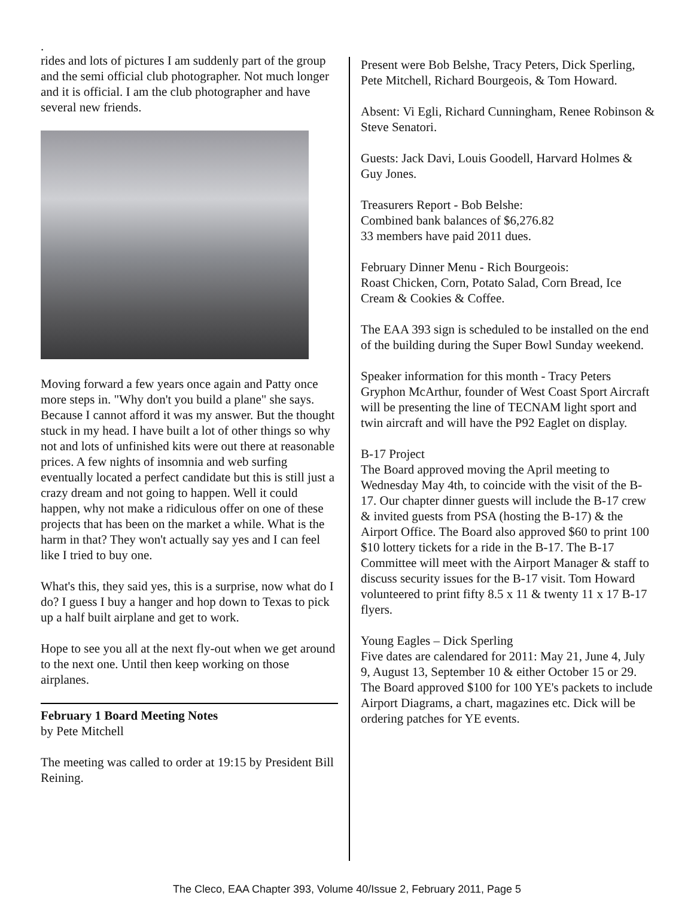.
rides and lots of pictures I am suddenly part of the group and the semi official club photographer. Not much longer and it is official. I am the club photographer and have several new friends.
Moving forward a few years once again and Patty once more steps in. "Why don't you build a plane" she says. Because I cannot afford it was my answer. But the thought stuck in my head. I have built a lot of other things so why not and lots of unfinished kits were out there at reasonable prices. A few nights of insomnia and web surfing eventually located a perfect candidate but this is still just a crazy dream and not going to happen. Well it could happen, why not make a ridiculous offer on one of these projects that has been on the market a while. What is the harm in that? They won't actually say yes and I can feel like I tried to buy one.
What's this, they said yes, this is a surprise, now what do I do? I guess I buy a hanger and hop down to Texas to pick up a half built airplane and get to work.
Hope to see you all at the next fly-out when we get around to the next one. Until then keep working on those airplanes.
February 1 Board Meeting Notes
by Pete Mitchell
The meeting was called to order at 19:15 by President Bill Reining.
Present were Bob Belshe, Tracy Peters, Dick Sperling, Pete Mitchell, Richard Bourgeois, & Tom Howard.
Absent: Vi Egli, Richard Cunningham, Renee Robinson & Steve Senatori.
Guests: Jack Davi, Louis Goodell, Harvard Holmes & Guy Jones.
Treasurers Report - Bob Belshe:
Combined bank balances of $6,276.82
33 members have paid 2011 dues.
February Dinner Menu - Rich Bourgeois:
Roast Chicken, Corn, Potato Salad, Corn Bread, Ice Cream & Cookies & Coffee.
The EAA 393 sign is scheduled to be installed on the end of the building during the Super Bowl Sunday weekend.
Speaker information for this month - Tracy Peters Gryphon McArthur, founder of West Coast Sport Aircraft will be presenting the line of TECNAM light sport and twin aircraft and will have the P92 Eaglet on display.
B-17 Project
The Board approved moving the April meeting to Wednesday May 4th, to coincide with the visit of the B-17. Our chapter dinner guests will include the B-17 crew & invited guests from PSA (hosting the B-17) & the Airport Office. The Board also approved $60 to print 100 $10 lottery tickets for a ride in the B-17. The B-17 Committee will meet with the Airport Manager & staff to discuss security issues for the B-17 visit. Tom Howard volunteered to print fifty 8.5 x 11 & twenty 11 x 17 B-17 flyers.
Young Eagles – Dick Sperling
Five dates are calendared for 2011: May 21, June 4, July 9, August 13, September 10 & either October 15 or 29. The Board approved $100 for 100 YE's packets to include Airport Diagrams, a chart, magazines etc. Dick will be ordering patches for YE events.
The Cleco, EAA Chapter 393, Volume 40/Issue 2, February 2011, Page 5